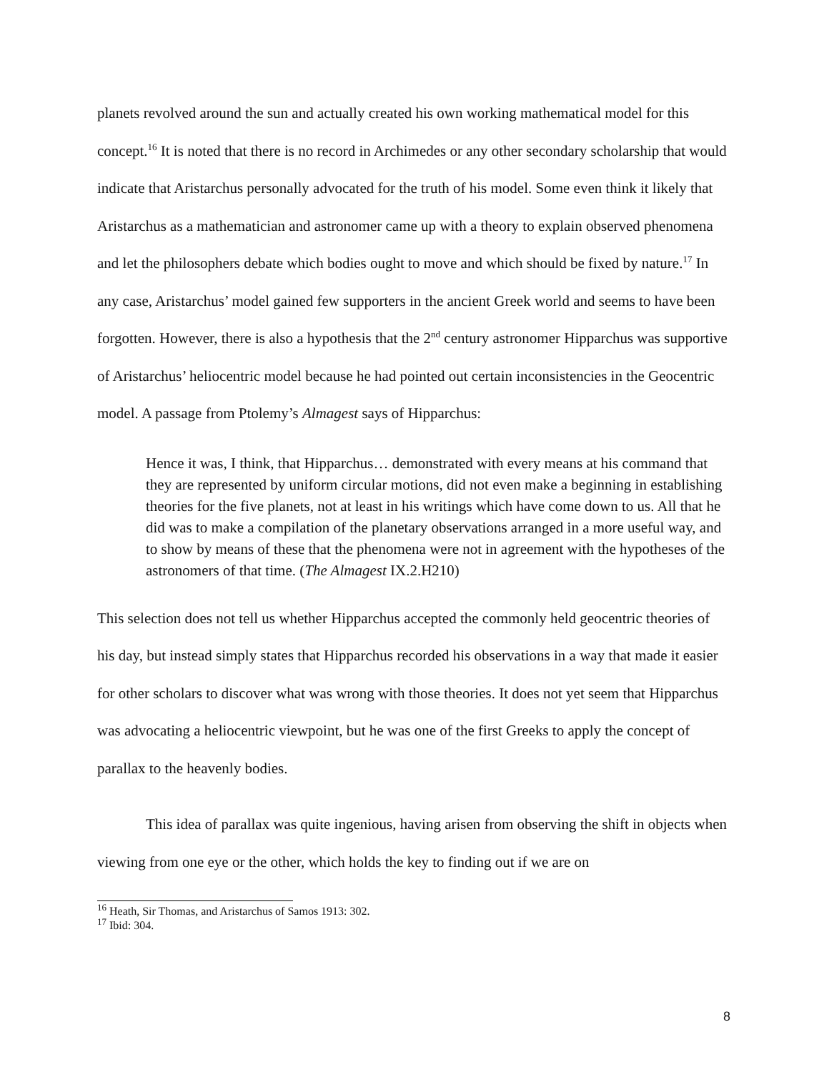planets revolved around the sun and actually created his own working mathematical model for this concept.<sup>16</sup> It is noted that there is no record in Archimedes or any other secondary scholarship that would indicate that Aristarchus personally advocated for the truth of his model. Some even think it likely that Aristarchus as a mathematician and astronomer came up with a theory to explain observed phenomena and let the philosophers debate which bodies ought to move and which should be fixed by nature.<sup>17</sup> In any case, Aristarchus’ model gained few supporters in the ancient Greek world and seems to have been forgotten. However, there is also a hypothesis that the 2<sup>nd</sup> century astronomer Hipparchus was supportive of Aristarchus’ heliocentric model because he had pointed out certain inconsistencies in the Geocentric model. A passage from Ptolemy’s Almagest says of Hipparchus:
Hence it was, I think, that Hipparchus… demonstrated with every means at his command that they are represented by uniform circular motions, did not even make a beginning in establishing theories for the five planets, not at least in his writings which have come down to us. All that he did was to make a compilation of the planetary observations arranged in a more useful way, and to show by means of these that the phenomena were not in agreement with the hypotheses of the astronomers of that time. (The Almagest IX.2.H210)
This selection does not tell us whether Hipparchus accepted the commonly held geocentric theories of his day, but instead simply states that Hipparchus recorded his observations in a way that made it easier for other scholars to discover what was wrong with those theories. It does not yet seem that Hipparchus was advocating a heliocentric viewpoint, but he was one of the first Greeks to apply the concept of parallax to the heavenly bodies.
This idea of parallax was quite ingenious, having arisen from observing the shift in objects when viewing from one eye or the other, which holds the key to finding out if we are on
<sup>16</sup> Heath, Sir Thomas, and Aristarchus of Samos 1913: 302.
<sup>17</sup> Ibid: 304.
8